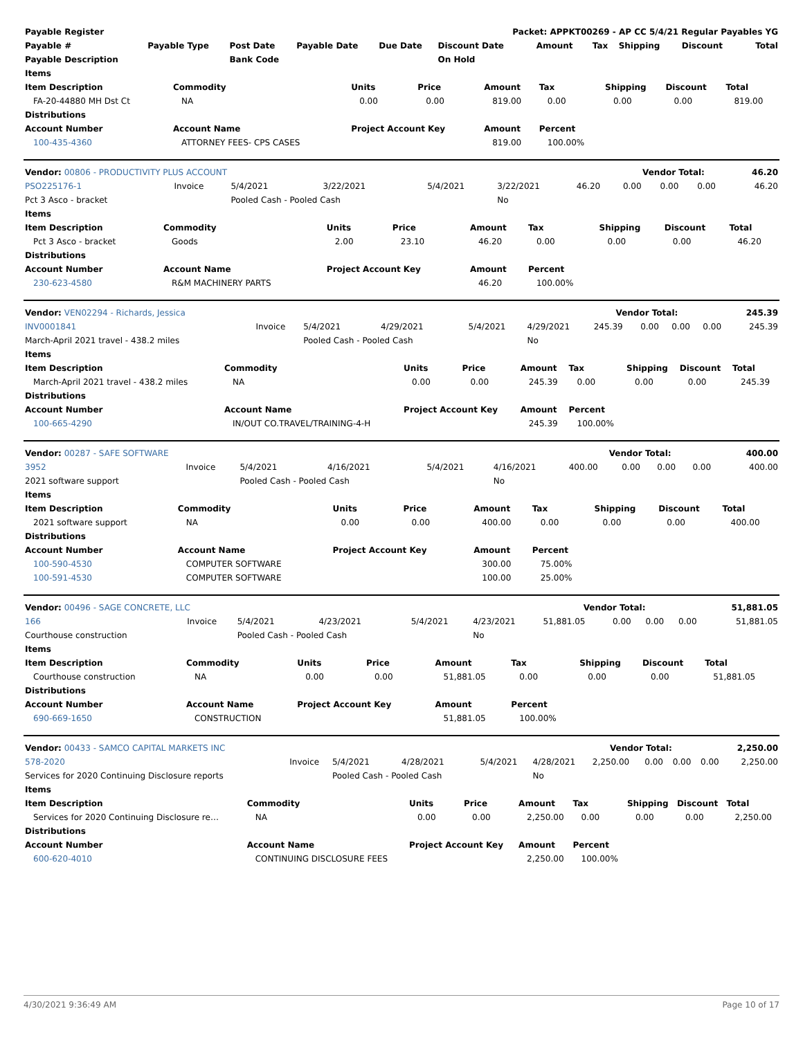| Payable Register | | | | | Packet: APPKT00269 - AP CC 5/4/21 Regular Payables YG | | | | | |
| --- | --- | --- | --- | --- | --- | --- | --- | --- | --- | --- |
| Payable # | Payable Type | Post Date | Payable Date | Due Date | Discount Date | Amount | Tax | Shipping | Discount | Total |
| Payable Description | | Bank Code | | | On Hold | | | | | |
| Items | | | | | | | | |
| --- | --- | --- | --- | --- | --- | --- | --- | --- |
| Item Description | Commodity | Units | Price | Amount | Tax | Shipping | Discount | Total |
| FA-20-44880 MH Dst Ct | NA | 0.00 | 0.00 | 819.00 | 0.00 | 0.00 | 0.00 | 819.00 |
| Distributions | | | | | | | | |
| Account Number | Account Name | Project Account Key | | Amount | Percent | | | |
| 100-435-4360 | ATTORNEY FEES- CPS CASES | | | 819.00 | 100.00% | | | |
| Vendor: 00806 - PRODUCTIVITY PLUS ACCOUNT | Vendor Total: | 46.20 |
| PSO225176-1 | Invoice | 5/4/2021 | 3/22/2021 | 5/4/2021 | 3/22/2021 | 46.20 | 0.00 | 0.00 | 0.00 | 46.20 |
| Pct 3 Asco - bracket | | Pooled Cash - Pooled Cash | | | No | | | | | |
| Items | | | | | | | | |
| --- | --- | --- | --- | --- | --- | --- | --- | --- |
| Item Description | Commodity | Units | Price | Amount | Tax | Shipping | Discount | Total |
| Pct 3 Asco - bracket | Goods | 2.00 | 23.10 | 46.20 | 0.00 | 0.00 | 0.00 | 46.20 |
| Distributions | | | | | | | | |
| Account Number | Account Name | Project Account Key | | Amount | Percent | | | |
| 230-623-4580 | R&M MACHINERY PARTS | | | 46.20 | 100.00% | | | |
| Vendor: VEN02294 - Richards, Jessica | Vendor Total: | 245.39 |
| INV0001841 | Invoice | 5/4/2021 | 4/29/2021 | 5/4/2021 | 4/29/2021 | 245.39 | 0.00 | 0.00 | 0.00 | 245.39 |
| March-April 2021 travel - 438.2 miles | | Pooled Cash - Pooled Cash | | | No | | | | | |
| Items | | | | | | | | |
| --- | --- | --- | --- | --- | --- | --- | --- | --- |
| Item Description | Commodity | Units | Price | Amount | Tax | Shipping | Discount | Total |
| March-April 2021 travel - 438.2 miles | NA | 0.00 | 0.00 | 245.39 | 0.00 | 0.00 | 0.00 | 245.39 |
| Distributions | | | | | | | | |
| Account Number | Account Name | Project Account Key | | Amount | Percent | | | |
| 100-665-4290 | IN/OUT CO.TRAVEL/TRAINING-4-H | | | 245.39 | 100.00% | | | |
| Vendor: 00287 - SAFE SOFTWARE | Vendor Total: | 400.00 |
| 3952 | Invoice | 5/4/2021 | 4/16/2021 | 5/4/2021 | 4/16/2021 | 400.00 | 0.00 | 0.00 | 0.00 | 400.00 |
| 2021 software support | | Pooled Cash - Pooled Cash | | | No | | | | | |
| Items | | | | | | | | |
| --- | --- | --- | --- | --- | --- | --- | --- | --- |
| Item Description | Commodity | Units | Price | Amount | Tax | Shipping | Discount | Total |
| 2021 software support | NA | 0.00 | 0.00 | 400.00 | 0.00 | 0.00 | 0.00 | 400.00 |
| Distributions | | | | | | | | |
| Account Number | Account Name | Project Account Key | | Amount | Percent | | | |
| 100-590-4530 | COMPUTER SOFTWARE | | | 300.00 | 75.00% | | | |
| 100-591-4530 | COMPUTER SOFTWARE | | | 100.00 | 25.00% | | | |
| Vendor: 00496 - SAGE CONCRETE, LLC | Vendor Total: | 51,881.05 |
| 166 | Invoice | 5/4/2021 | 4/23/2021 | 5/4/2021 | 4/23/2021 | 51,881.05 | 0.00 | 0.00 | 0.00 | 51,881.05 |
| Courthouse construction | | Pooled Cash - Pooled Cash | | | No | | | | | |
| Items | | | | | | | | |
| --- | --- | --- | --- | --- | --- | --- | --- | --- |
| Item Description | Commodity | Units | Price | Amount | Tax | Shipping | Discount | Total |
| Courthouse construction | NA | 0.00 | 0.00 | 51,881.05 | 0.00 | 0.00 | 0.00 | 51,881.05 |
| Distributions | | | | | | | | |
| Account Number | Account Name | Project Account Key | | Amount | Percent | | | |
| 690-669-1650 | CONSTRUCTION | | | 51,881.05 | 100.00% | | | |
| Vendor: 00433 - SAMCO CAPITAL MARKETS INC | Vendor Total: | 2,250.00 |
| 578-2020 | Invoice | 5/4/2021 | 4/28/2021 | 5/4/2021 | 4/28/2021 | 2,250.00 | 0.00 | 0.00 | 0.00 | 2,250.00 |
| Services for 2020 Continuing Disclosure reports | | Pooled Cash - Pooled Cash | | | No | | | | | |
| Items | | | | | | | | |
| --- | --- | --- | --- | --- | --- | --- | --- | --- |
| Item Description | Commodity | Units | Price | Amount | Tax | Shipping | Discount | Total |
| Services for 2020 Continuing Disclosure re… | NA | 0.00 | 0.00 | 2,250.00 | 0.00 | 0.00 | 0.00 | 2,250.00 |
| Distributions | | | | | | | | |
| Account Number | Account Name | Project Account Key | | Amount | Percent | | | |
| 600-620-4010 | CONTINUING DISCLOSURE FEES | | | 2,250.00 | 100.00% | | | |
4/30/2021 9:36:49 AM Page 10 of 17